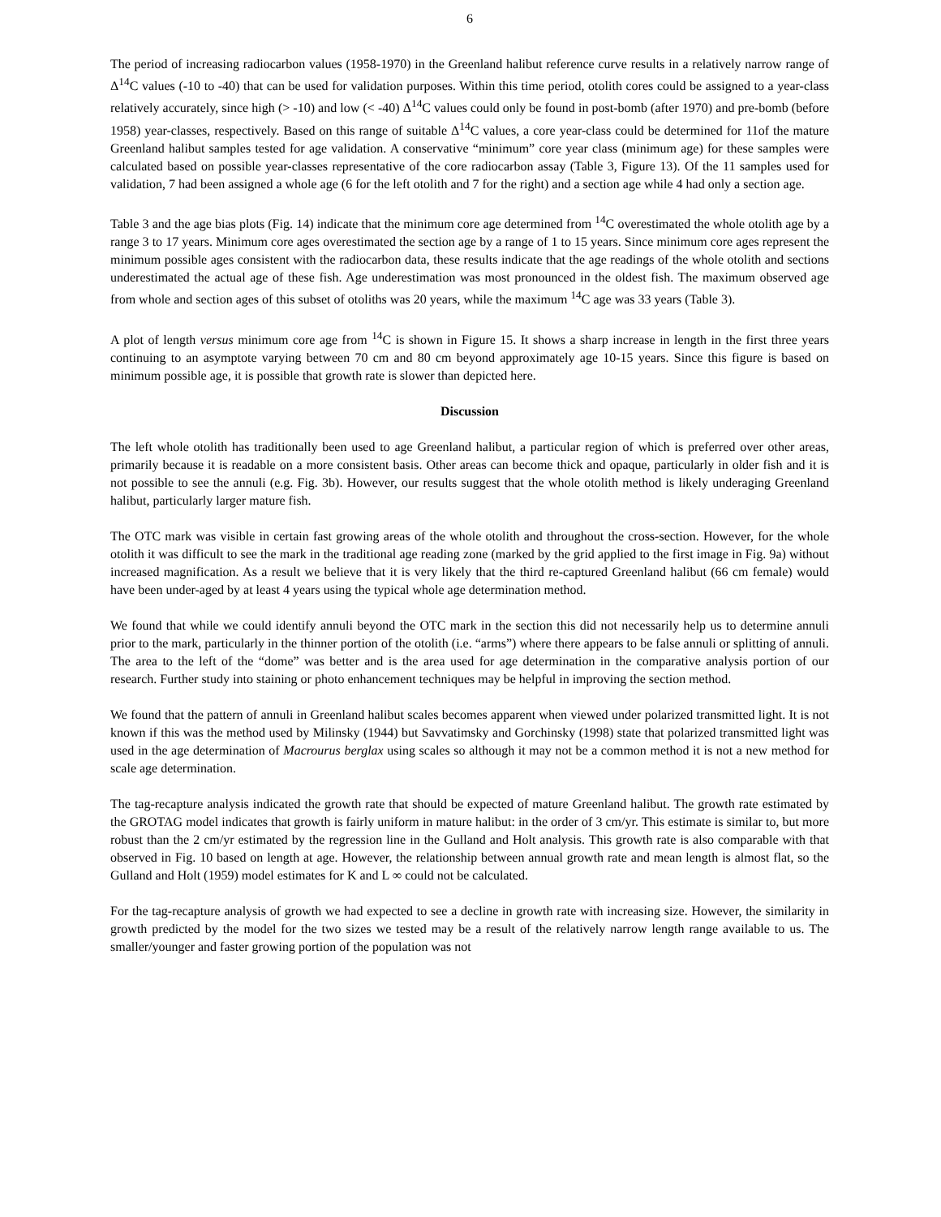6
The period of increasing radiocarbon values (1958-1970) in the Greenland halibut reference curve results in a relatively narrow range of Δ<sup>14</sup>C values (-10 to -40) that can be used for validation purposes. Within this time period, otolith cores could be assigned to a year-class relatively accurately, since high (> -10) and low (< -40) Δ<sup>14</sup>C values could only be found in post-bomb (after 1970) and pre-bomb (before 1958) year-classes, respectively. Based on this range of suitable Δ<sup>14</sup>C values, a core year-class could be determined for 11of the mature Greenland halibut samples tested for age validation. A conservative “minimum” core year class (minimum age) for these samples were calculated based on possible year-classes representative of the core radiocarbon assay (Table 3, Figure 13). Of the 11 samples used for validation, 7 had been assigned a whole age (6 for the left otolith and 7 for the right) and a section age while 4 had only a section age.
Table 3 and the age bias plots (Fig. 14) indicate that the minimum core age determined from <sup>14</sup>C overestimated the whole otolith age by a range 3 to 17 years. Minimum core ages overestimated the section age by a range of 1 to 15 years. Since minimum core ages represent the minimum possible ages consistent with the radiocarbon data, these results indicate that the age readings of the whole otolith and sections underestimated the actual age of these fish. Age underestimation was most pronounced in the oldest fish. The maximum observed age from whole and section ages of this subset of otoliths was 20 years, while the maximum <sup>14</sup>C age was 33 years (Table 3).
A plot of length versus minimum core age from <sup>14</sup>C is shown in Figure 15. It shows a sharp increase in length in the first three years continuing to an asymptote varying between 70 cm and 80 cm beyond approximately age 10-15 years. Since this figure is based on minimum possible age, it is possible that growth rate is slower than depicted here.
Discussion
The left whole otolith has traditionally been used to age Greenland halibut, a particular region of which is preferred over other areas, primarily because it is readable on a more consistent basis. Other areas can become thick and opaque, particularly in older fish and it is not possible to see the annuli (e.g. Fig. 3b). However, our results suggest that the whole otolith method is likely underaging Greenland halibut, particularly larger mature fish.
The OTC mark was visible in certain fast growing areas of the whole otolith and throughout the cross-section. However, for the whole otolith it was difficult to see the mark in the traditional age reading zone (marked by the grid applied to the first image in Fig. 9a) without increased magnification. As a result we believe that it is very likely that the third re-captured Greenland halibut (66 cm female) would have been under-aged by at least 4 years using the typical whole age determination method.
We found that while we could identify annuli beyond the OTC mark in the section this did not necessarily help us to determine annuli prior to the mark, particularly in the thinner portion of the otolith (i.e. “arms”) where there appears to be false annuli or splitting of annuli. The area to the left of the “dome” was better and is the area used for age determination in the comparative analysis portion of our research. Further study into staining or photo enhancement techniques may be helpful in improving the section method.
We found that the pattern of annuli in Greenland halibut scales becomes apparent when viewed under polarized transmitted light. It is not known if this was the method used by Milinsky (1944) but Savvatimsky and Gorchinsky (1998) state that polarized transmitted light was used in the age determination of Macrourus berglax using scales so although it may not be a common method it is not a new method for scale age determination.
The tag-recapture analysis indicated the growth rate that should be expected of mature Greenland halibut. The growth rate estimated by the GROTAG model indicates that growth is fairly uniform in mature halibut: in the order of 3 cm/yr. This estimate is similar to, but more robust than the 2 cm/yr estimated by the regression line in the Gulland and Holt analysis. This growth rate is also comparable with that observed in Fig. 10 based on length at age. However, the relationship between annual growth rate and mean length is almost flat, so the Gulland and Holt (1959) model estimates for K and L ∞ could not be calculated.
For the tag-recapture analysis of growth we had expected to see a decline in growth rate with increasing size. However, the similarity in growth predicted by the model for the two sizes we tested may be a result of the relatively narrow length range available to us. The smaller/younger and faster growing portion of the population was not